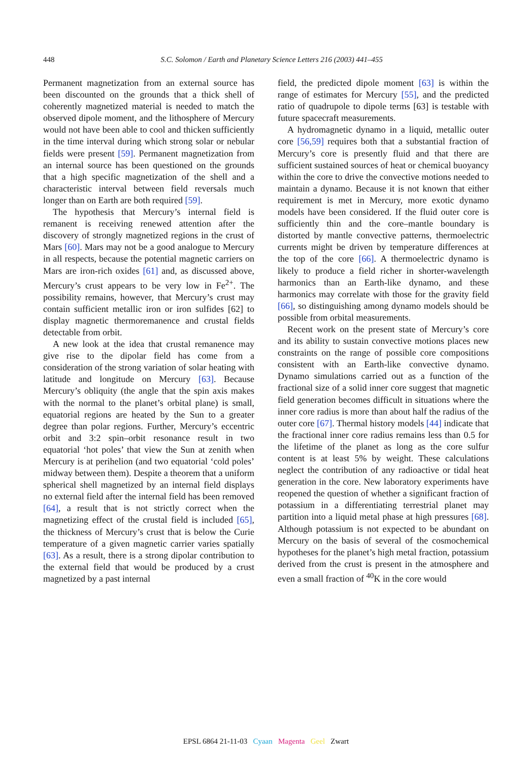448
S.C. Solomon / Earth and Planetary Science Letters 216 (2003) 441–455
Permanent magnetization from an external source has been discounted on the grounds that a thick shell of coherently magnetized material is needed to match the observed dipole moment, and the lithosphere of Mercury would not have been able to cool and thicken sufficiently in the time interval during which strong solar or nebular fields were present [59]. Permanent magnetization from an internal source has been questioned on the grounds that a high specific magnetization of the shell and a characteristic interval between field reversals much longer than on Earth are both required [59].
The hypothesis that Mercury’s internal field is remanent is receiving renewed attention after the discovery of strongly magnetized regions in the crust of Mars [60]. Mars may not be a good analogue to Mercury in all respects, because the potential magnetic carriers on Mars are iron-rich oxides [61] and, as discussed above, Mercury’s crust appears to be very low in Fe<sup>2+</sup>. The possibility remains, however, that Mercury’s crust may contain sufficient metallic iron or iron sulfides [62] to display magnetic thermoremanence and crustal fields detectable from orbit.
A new look at the idea that crustal remanence may give rise to the dipolar field has come from a consideration of the strong variation of solar heating with latitude and longitude on Mercury [63]. Because Mercury’s obliquity (the angle that the spin axis makes with the normal to the planet’s orbital plane) is small, equatorial regions are heated by the Sun to a greater degree than polar regions. Further, Mercury’s eccentric orbit and 3:2 spin–orbit resonance result in two equatorial ‘hot poles’ that view the Sun at zenith when Mercury is at perihelion (and two equatorial ‘cold poles’ midway between them). Despite a theorem that a uniform spherical shell magnetized by an internal field displays no external field after the internal field has been removed [64], a result that is not strictly correct when the magnetizing effect of the crustal field is included [65], the thickness of Mercury’s crust that is below the Curie temperature of a given magnetic carrier varies spatially [63]. As a result, there is a strong dipolar contribution to the external field that would be produced by a crust magnetized by a past internal
field, the predicted dipole moment [63] is within the range of estimates for Mercury [55], and the predicted ratio of quadrupole to dipole terms [63] is testable with future spacecraft measurements.
A hydromagnetic dynamo in a liquid, metallic outer core [56,59] requires both that a substantial fraction of Mercury’s core is presently fluid and that there are sufficient sustained sources of heat or chemical buoyancy within the core to drive the convective motions needed to maintain a dynamo. Because it is not known that either requirement is met in Mercury, more exotic dynamo models have been considered. If the fluid outer core is sufficiently thin and the core–mantle boundary is distorted by mantle convective patterns, thermoelectric currents might be driven by temperature differences at the top of the core [66]. A thermoelectric dynamo is likely to produce a field richer in shorter-wavelength harmonics than an Earth-like dynamo, and these harmonics may correlate with those for the gravity field [66], so distinguishing among dynamo models should be possible from orbital measurements.
Recent work on the present state of Mercury’s core and its ability to sustain convective motions places new constraints on the range of possible core compositions consistent with an Earth-like convective dynamo. Dynamo simulations carried out as a function of the fractional size of a solid inner core suggest that magnetic field generation becomes difficult in situations where the inner core radius is more than about half the radius of the outer core [67]. Thermal history models [44] indicate that the fractional inner core radius remains less than 0.5 for the lifetime of the planet as long as the core sulfur content is at least 5% by weight. These calculations neglect the contribution of any radioactive or tidal heat generation in the core. New laboratory experiments have reopened the question of whether a significant fraction of potassium in a differentiating terrestrial planet may partition into a liquid metal phase at high pressures [68]. Although potassium is not expected to be abundant on Mercury on the basis of several of the cosmochemical hypotheses for the planet’s high metal fraction, potassium derived from the crust is present in the atmosphere and even a small fraction of <sup>40</sup>K in the core would
EPSL 6864 21-11-03 Cyaan Magenta Geel Zwart